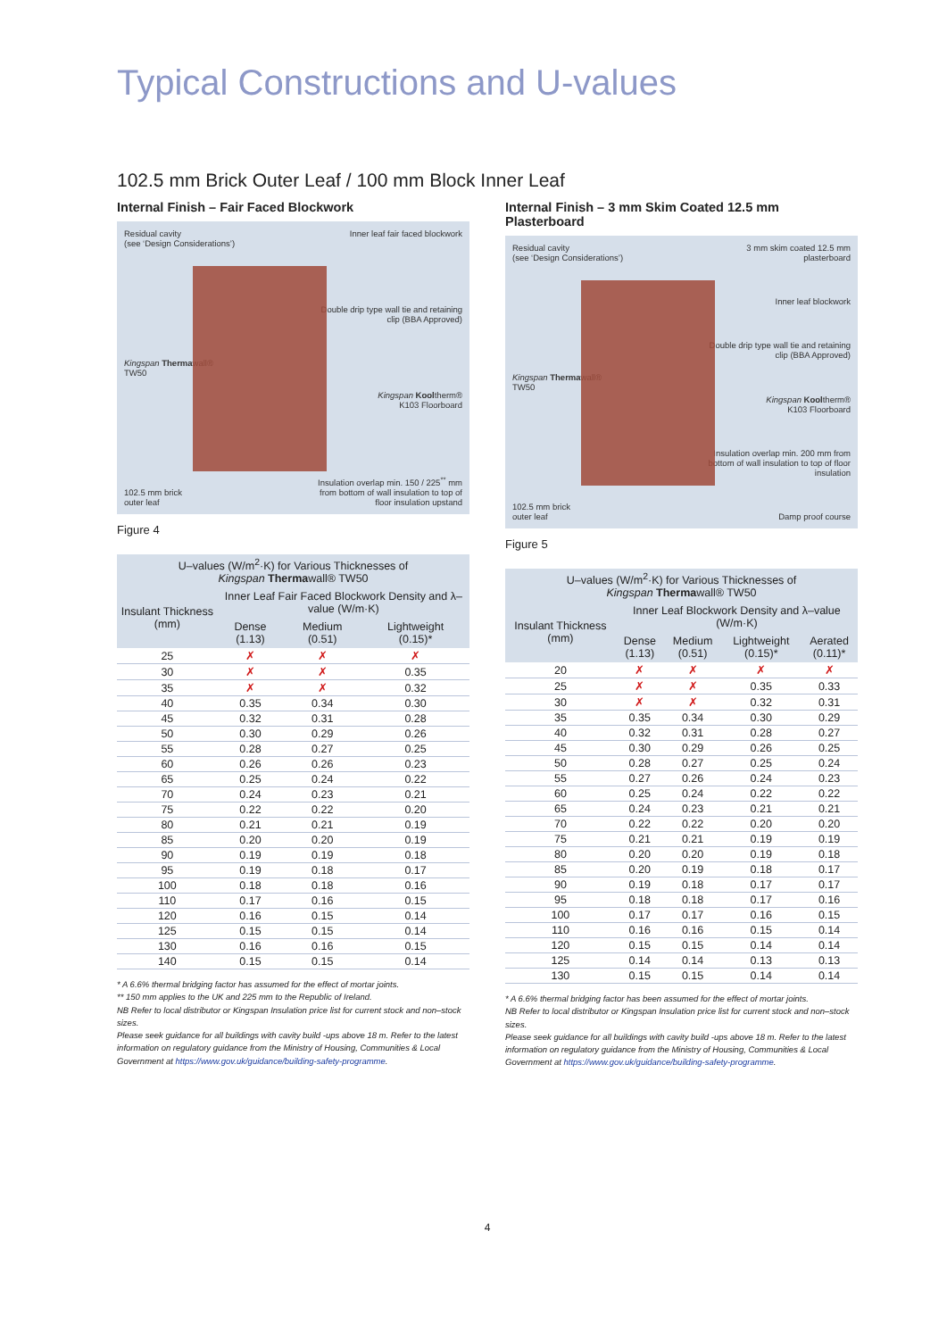Typical Constructions and U-values
102.5 mm Brick Outer Leaf / 100 mm Block Inner Leaf
Internal Finish – Fair Faced Blockwork
Residual cavity
(see ‘Design Considerations’)
Kingspan Thermawall®
TW50
102.5 mm brick
outer leaf
Inner leaf fair faced blockwork
Double drip type wall tie and retaining clip (BBA Approved)
Kingspan Kooltherm®
K103 Floorboard
Insulation overlap min. 150 / 225<sup>**</sup> mm from bottom of wall insulation to top of floor insulation upstand
Figure 4
| U–values (W/m<sup>2</sup>·K) for Various Thicknesses of Kingspan Therma wall® TW50 | | | |
| --- | --- | --- | --- |
| Insulant Thickness (mm) | Inner Leaf Fair Faced Blockwork Density and λ–value (W/m·K) | | |
| | Dense (1.13) | Medium (0.51) | Lightweight (0.15)* |
| 25 | ✗ | ✗ | ✗ |
| 30 | ✗ | ✗ | 0.35 |
| 35 | ✗ | ✗ | 0.32 |
| 40 | 0.35 | 0.34 | 0.30 |
| 45 | 0.32 | 0.31 | 0.28 |
| 50 | 0.30 | 0.29 | 0.26 |
| 55 | 0.28 | 0.27 | 0.25 |
| 60 | 0.26 | 0.26 | 0.23 |
| 65 | 0.25 | 0.24 | 0.22 |
| 70 | 0.24 | 0.23 | 0.21 |
| 75 | 0.22 | 0.22 | 0.20 |
| 80 | 0.21 | 0.21 | 0.19 |
| 85 | 0.20 | 0.20 | 0.19 |
| 90 | 0.19 | 0.19 | 0.18 |
| 95 | 0.19 | 0.18 | 0.17 |
| 100 | 0.18 | 0.18 | 0.16 |
| 110 | 0.17 | 0.16 | 0.15 |
| 120 | 0.16 | 0.15 | 0.14 |
| 125 | 0.15 | 0.15 | 0.14 |
| 130 | 0.16 | 0.16 | 0.15 |
| 140 | 0.15 | 0.15 | 0.14 |
* A 6.6% thermal bridging factor has assumed for the effect of mortar joints.
** 150 mm applies to the UK and 225 mm to the Republic of Ireland.
NB Refer to local distributor or Kingspan Insulation price list for current stock and non–stock sizes.
Please seek guidance for all buildings with cavity build -ups above 18 m. Refer to the latest information on regulatory guidance from the Ministry of Housing, Communities & Local Government at https://www.gov.uk/guidance/building-safety-programme.
Internal Finish – 3 mm Skim Coated 12.5 mm Plasterboard
Residual cavity
(see ‘Design Considerations’)
Kingspan Thermawall®
TW50
102.5 mm brick
outer leaf
3 mm skim coated 12.5 mm plasterboard
Inner leaf blockwork
Double drip type wall tie and retaining clip (BBA Approved)
Kingspan Kooltherm®
K103 Floorboard
Insulation overlap min. 200 mm from bottom of wall insulation to top of floor insulation
Damp proof course
Figure 5
| U–values (W/m<sup>2</sup>·K) for Various Thicknesses of Kingspan Therma wall® TW50 | | | | |
| --- | --- | --- | --- | --- |
| Insulant Thickness (mm) | Inner Leaf Blockwork Density and λ–value (W/m·K) | | | |
| | Dense (1.13) | Medium (0.51) | Lightweight (0.15)* | Aerated (0.11)* |
| 20 | ✗ | ✗ | ✗ | ✗ |
| 25 | ✗ | ✗ | 0.35 | 0.33 |
| 30 | ✗ | ✗ | 0.32 | 0.31 |
| 35 | 0.35 | 0.34 | 0.30 | 0.29 |
| 40 | 0.32 | 0.31 | 0.28 | 0.27 |
| 45 | 0.30 | 0.29 | 0.26 | 0.25 |
| 50 | 0.28 | 0.27 | 0.25 | 0.24 |
| 55 | 0.27 | 0.26 | 0.24 | 0.23 |
| 60 | 0.25 | 0.24 | 0.22 | 0.22 |
| 65 | 0.24 | 0.23 | 0.21 | 0.21 |
| 70 | 0.22 | 0.22 | 0.20 | 0.20 |
| 75 | 0.21 | 0.21 | 0.19 | 0.19 |
| 80 | 0.20 | 0.20 | 0.19 | 0.18 |
| 85 | 0.20 | 0.19 | 0.18 | 0.17 |
| 90 | 0.19 | 0.18 | 0.17 | 0.17 |
| 95 | 0.18 | 0.18 | 0.17 | 0.16 |
| 100 | 0.17 | 0.17 | 0.16 | 0.15 |
| 110 | 0.16 | 0.16 | 0.15 | 0.14 |
| 120 | 0.15 | 0.15 | 0.14 | 0.14 |
| 125 | 0.14 | 0.14 | 0.13 | 0.13 |
| 130 | 0.15 | 0.15 | 0.14 | 0.14 |
* A 6.6% thermal bridging factor has been assumed for the effect of mortar joints.
NB Refer to local distributor or Kingspan Insulation price list for current stock and non–stock sizes.
Please seek guidance for all buildings with cavity build -ups above 18 m. Refer to the latest information on regulatory guidance from the Ministry of Housing, Communities & Local Government at https://www.gov.uk/guidance/building-safety-programme.
4